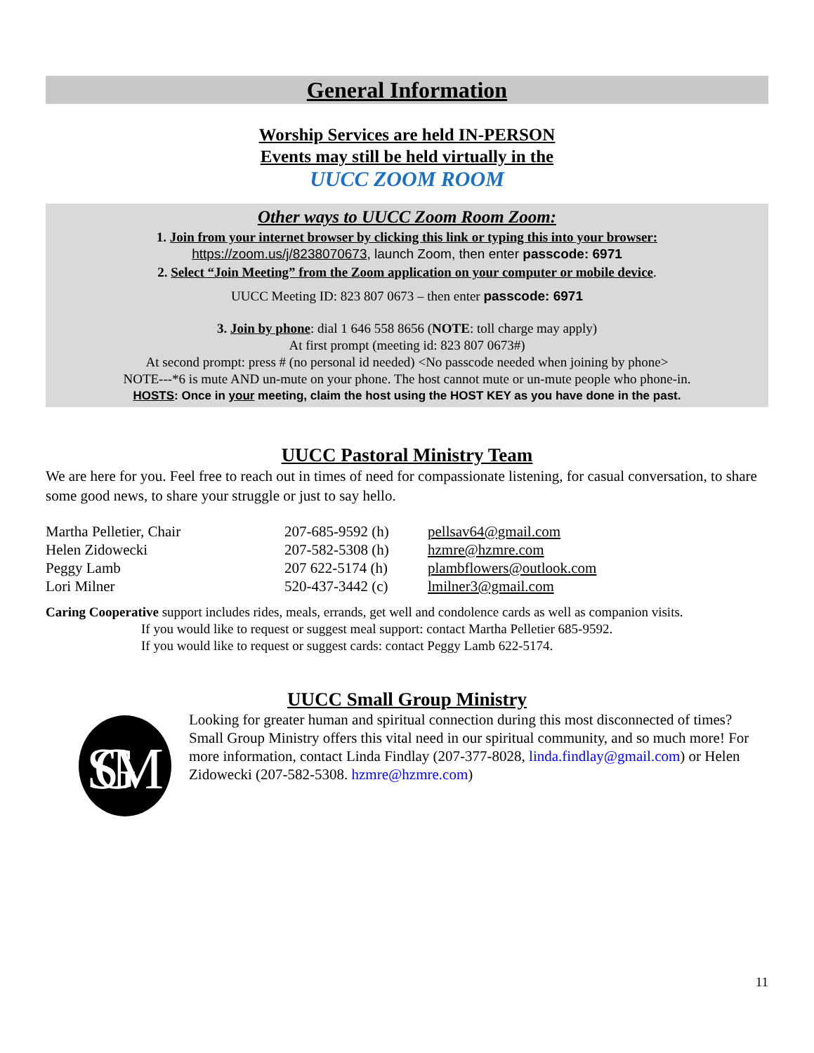General Information
Worship Services are held IN-PERSON
Events may still be held virtually in the
UUCC ZOOM ROOM
Other ways to UUCC Zoom Room Zoom:
1. Join from your internet browser by clicking this link or typing this into your browser:
https://zoom.us/j/8238070673, launch Zoom, then enter passcode: 6971
2. Select “Join Meeting” from the Zoom application on your computer or mobile device.
UUCC Meeting ID: 823 807 0673 – then enter passcode: 6971
3. Join by phone: dial 1 646 558 8656 (NOTE: toll charge may apply)
At first prompt (meeting id: 823 807 0673#)
At second prompt: press # (no personal id needed) <No passcode needed when joining by phone>
NOTE---*6 is mute AND un-mute on your phone. The host cannot mute or un-mute people who phone-in.
HOSTS: Once in your meeting, claim the host using the HOST KEY as you have done in the past.
UUCC Pastoral Ministry Team
We are here for you. Feel free to reach out in times of need for compassionate listening, for casual conversation, to share some good news, to share your struggle or just to say hello.
| Martha Pelletier, Chair | 207-685-9592 (h) | pellsav64@gmail.com |
| Helen Zidowecki | 207-582-5308 (h) | hzmre@hzmre.com |
| Peggy Lamb | 207 622-5174 (h) | plambflowers@outlook.com |
| Lori Milner | 520-437-3442 (c) | lmilner3@gmail.com |
Caring Cooperative support includes rides, meals, errands, get well and condolence cards as well as companion visits.
If you would like to request or suggest meal support: contact Martha Pelletier 685-9592.
If you would like to request or suggest cards: contact Peggy Lamb 622-5174.
UUCC Small Group Ministry
SGM
Looking for greater human and spiritual connection during this most disconnected of times? Small Group Ministry offers this vital need in our spiritual community, and so much more! For more information, contact Linda Findlay (207-377-8028, linda.findlay@gmail.com) or Helen Zidowecki (207-582-5308. hzmre@hzmre.com)
11